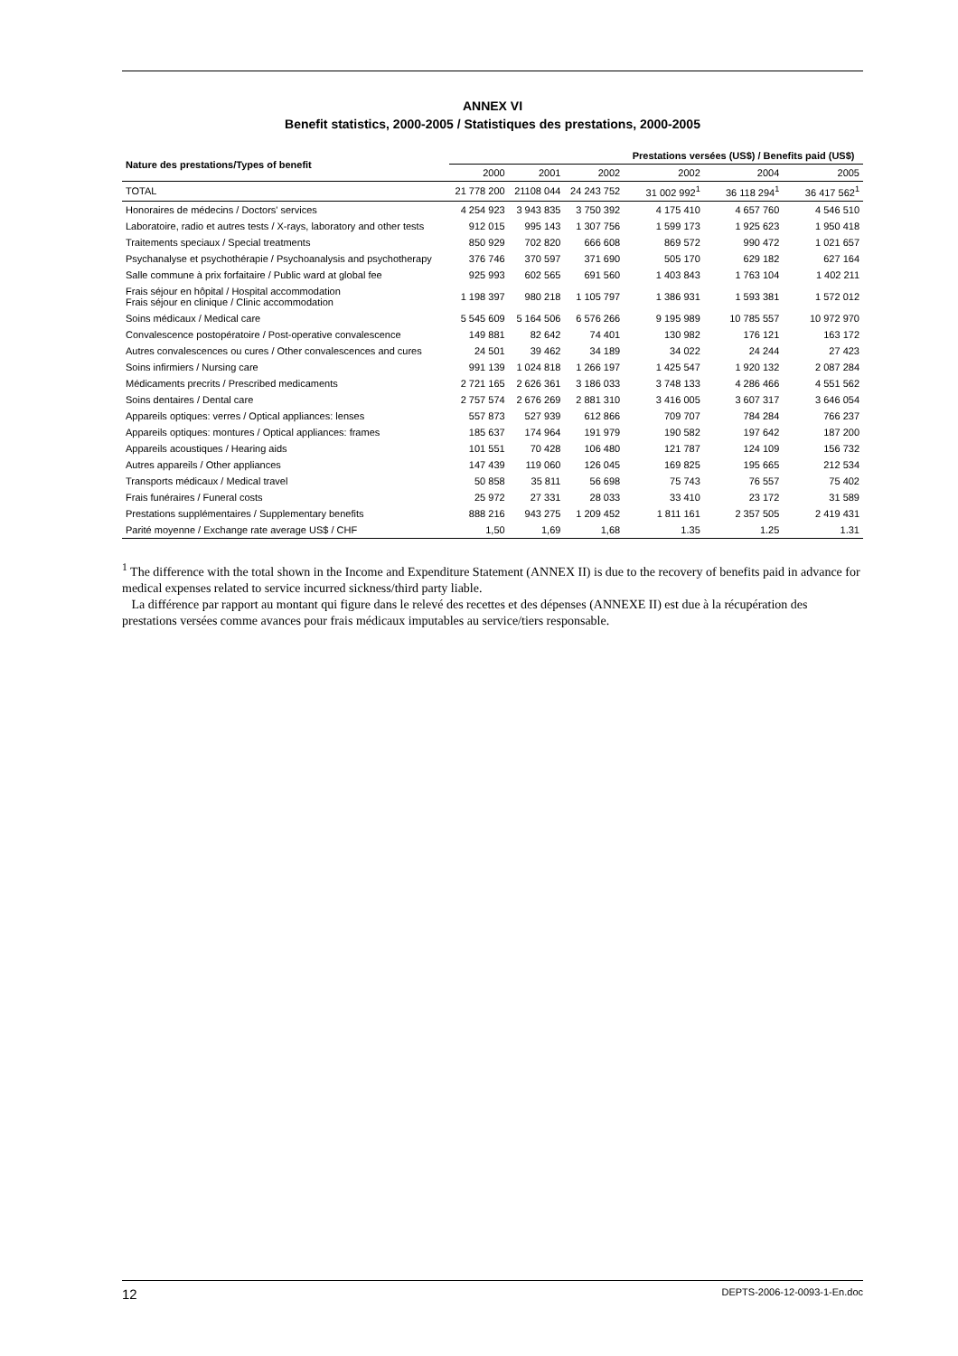ANNEX VI
Benefit statistics, 2000-2005 / Statistiques des prestations, 2000-2005
| Nature des prestations/Types of benefit | | | | Prestations versées (US$) / Benefits paid (US$) | | |
| --- | --- | --- | --- | --- | --- | --- |
| | 2000 | 2001 | 2002 | 2002 | 2004 | 2005 |
| TOTAL | 21 778 200 | 21108 044 | 24 243 752 | 31 002 992<sup>1</sup> | 36 118 294<sup>1</sup> | 36 417 562<sup>1</sup> |
| Honoraires de médecins / Doctors' services | 4 254 923 | 3 943 835 | 3 750 392 | 4 175 410 | 4 657 760 | 4 546 510 |
| Laboratoire, radio et autres tests / X-rays, laboratory and other tests | 912 015 | 995 143 | 1 307 756 | 1 599 173 | 1 925 623 | 1 950 418 |
| Traitements speciaux / Special treatments | 850 929 | 702 820 | 666 608 | 869 572 | 990 472 | 1 021 657 |
| Psychanalyse et psychothérapie / Psychoanalysis and psychotherapy | 376 746 | 370 597 | 371 690 | 505 170 | 629 182 | 627 164 |
| Salle commune à prix forfaitaire / Public ward at global fee | 925 993 | 602 565 | 691 560 | 1 403 843 | 1 763 104 | 1 402 211 |
| Frais séjour en hôpital / Hospital accommodation Frais séjour en clinique / Clinic accommodation | 1 198 397 | 980 218 | 1 105 797 | 1 386 931 | 1 593 381 | 1 572 012 |
| Soins médicaux / Medical care | 5 545 609 | 5 164 506 | 6 576 266 | 9 195 989 | 10 785 557 | 10 972 970 |
| Convalescence postopératoire / Post-operative convalescence | 149 881 | 82 642 | 74 401 | 130 982 | 176 121 | 163 172 |
| Autres convalescences ou cures / Other convalescences and cures | 24 501 | 39 462 | 34 189 | 34 022 | 24 244 | 27 423 |
| Soins infirmiers / Nursing care | 991 139 | 1 024 818 | 1 266 197 | 1 425 547 | 1 920 132 | 2 087 284 |
| Médicaments precrits / Prescribed medicaments | 2 721 165 | 2 626 361 | 3 186 033 | 3 748 133 | 4 286 466 | 4 551 562 |
| Soins dentaires / Dental care | 2 757 574 | 2 676 269 | 2 881 310 | 3 416 005 | 3 607 317 | 3 646 054 |
| Appareils optiques: verres / Optical appliances: lenses | 557 873 | 527 939 | 612 866 | 709 707 | 784 284 | 766 237 |
| Appareils optiques: montures / Optical appliances: frames | 185 637 | 174 964 | 191 979 | 190 582 | 197 642 | 187 200 |
| Appareils acoustiques / Hearing aids | 101 551 | 70 428 | 106 480 | 121 787 | 124 109 | 156 732 |
| Autres appareils / Other appliances | 147 439 | 119 060 | 126 045 | 169 825 | 195 665 | 212 534 |
| Transports médicaux / Medical travel | 50 858 | 35 811 | 56 698 | 75 743 | 76 557 | 75 402 |
| Frais funéraires / Funeral costs | 25 972 | 27 331 | 28 033 | 33 410 | 23 172 | 31 589 |
| Prestations supplémentaires / Supplementary benefits | 888 216 | 943 275 | 1 209 452 | 1 811 161 | 2 357 505 | 2 419 431 |
| Parité moyenne / Exchange rate average US$ / CHF | 1,50 | 1,69 | 1,68 | 1.35 | 1.25 | 1.31 |
<sup>1</sup> The difference with the total shown in the Income and Expenditure Statement (ANNEX II) is due to the recovery of benefits paid in advance for medical expenses related to service incurred sickness/third party liable.
La différence par rapport au montant qui figure dans le relevé des recettes et des dépenses (ANNEXE II) est due à la récupération des prestations versées comme avances pour frais médicaux imputables au service/tiers responsable.
12 DEPTS-2006-12-0093-1-En.doc